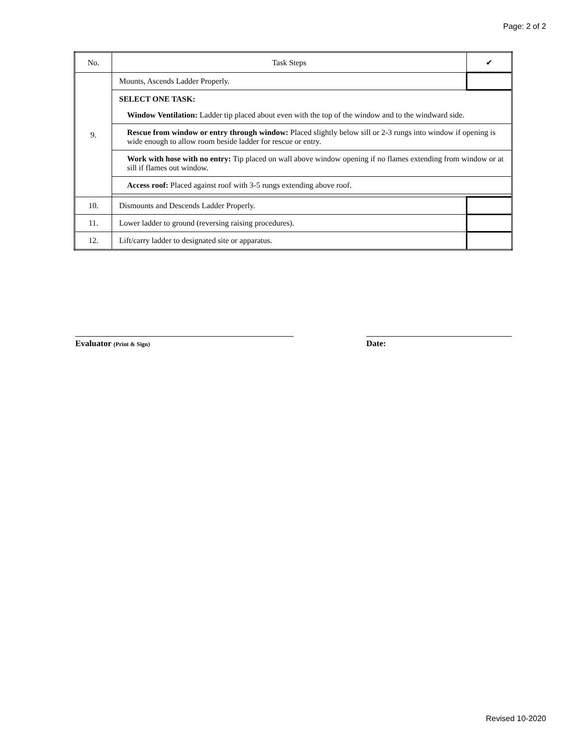Page: 2 of 2
| No. | Task Steps | ✔ |
| --- | --- | --- |
| 9. | Mounts, Ascends Ladder Properly. | |
| | SELECT ONE TASK: Window Ventilation: Ladder tip placed about even with the top of the window and to the windward side. | |
| | Rescue from window or entry through window: Placed slightly below sill or 2-3 rungs into window if opening is wide enough to allow room beside ladder for rescue or entry. | |
| | Work with hose with no entry: Tip placed on wall above window opening if no flames extending from window or at sill if flames out window. | |
| | Access roof: Placed against roof with 3-5 rungs extending above roof. | |
| 10. | Dismounts and Descends Ladder Properly. | |
| 11. | Lower ladder to ground (reversing raising procedures). | |
| 12. | Lift/carry ladder to designated site or apparatus. | |
Evaluator (Print & Sign) Date:
Revised 10-2020